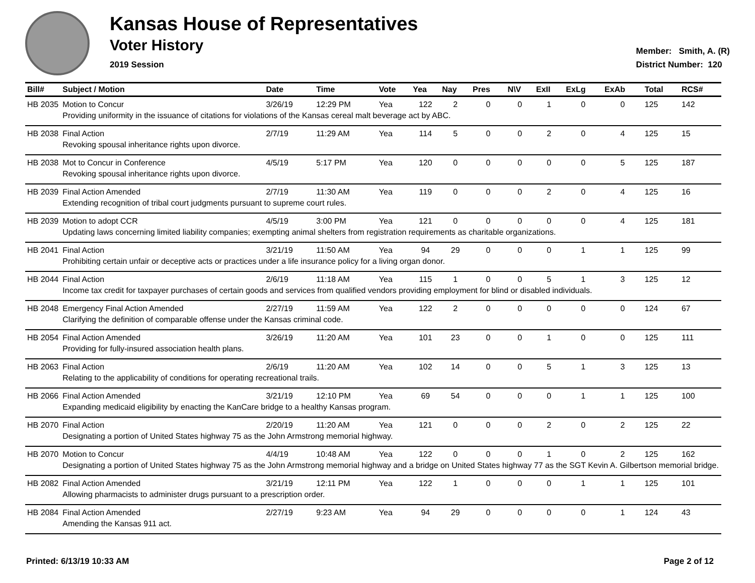Kansas House of Representatives
Voter History
2019 Session
Member: Smith, A. (R)
District Number: 120
| Bill# | Subject / Motion | Date | Time | Vote | Yea | Nay | Pres | N\V | ExII | ExLg | ExAb | Total | RCS# |
| --- | --- | --- | --- | --- | --- | --- | --- | --- | --- | --- | --- | --- | --- |
| HB 2035 | Motion to Concur | 3/26/19 | 12:29 PM | Yea | 122 | 2 | 0 | 0 | 1 | 0 | 0 | 125 | 142 |
| | Providing uniformity in the issuance of citations for violations of the Kansas cereal malt beverage act by ABC. | | | | | | | | | | | | |
| HB 2038 | Final Action | 2/7/19 | 11:29 AM | Yea | 114 | 5 | 0 | 0 | 2 | 0 | 4 | 125 | 15 |
| | Revoking spousal inheritance rights upon divorce. | | | | | | | | | | | | |
| HB 2038 | Mot to Concur in Conference | 4/5/19 | 5:17 PM | Yea | 120 | 0 | 0 | 0 | 0 | 0 | 5 | 125 | 187 |
| | Revoking spousal inheritance rights upon divorce. | | | | | | | | | | | | |
| HB 2039 | Final Action Amended | 2/7/19 | 11:30 AM | Yea | 119 | 0 | 0 | 0 | 2 | 0 | 4 | 125 | 16 |
| | Extending recognition of tribal court judgments pursuant to supreme court rules. | | | | | | | | | | | | |
| HB 2039 | Motion to adopt CCR | 4/5/19 | 3:00 PM | Yea | 121 | 0 | 0 | 0 | 0 | 0 | 4 | 125 | 181 |
| | Updating laws concerning limited liability companies; exempting animal shelters from registration requirements as charitable organizations. | | | | | | | | | | | | |
| HB 2041 | Final Action | 3/21/19 | 11:50 AM | Yea | 94 | 29 | 0 | 0 | 0 | 1 | 1 | 125 | 99 |
| | Prohibiting certain unfair or deceptive acts or practices under a life insurance policy for a living organ donor. | | | | | | | | | | | | |
| HB 2044 | Final Action | 2/6/19 | 11:18 AM | Yea | 115 | 1 | 0 | 0 | 5 | 1 | 3 | 125 | 12 |
| | Income tax credit for taxpayer purchases of certain goods and services from qualified vendors providing employment for blind or disabled individuals. | | | | | | | | | | | | |
| HB 2048 | Emergency Final Action Amended | 2/27/19 | 11:59 AM | Yea | 122 | 2 | 0 | 0 | 0 | 0 | 0 | 124 | 67 |
| | Clarifying the definition of comparable offense under the Kansas criminal code. | | | | | | | | | | | | |
| HB 2054 | Final Action Amended | 3/26/19 | 11:20 AM | Yea | 101 | 23 | 0 | 0 | 1 | 0 | 0 | 125 | 111 |
| | Providing for fully-insured association health plans. | | | | | | | | | | | | |
| HB 2063 | Final Action | 2/6/19 | 11:20 AM | Yea | 102 | 14 | 0 | 0 | 5 | 1 | 3 | 125 | 13 |
| | Relating to the applicability of conditions for operating recreational trails. | | | | | | | | | | | | |
| HB 2066 | Final Action Amended | 3/21/19 | 12:10 PM | Yea | 69 | 54 | 0 | 0 | 0 | 1 | 1 | 125 | 100 |
| | Expanding medicaid eligibility by enacting the KanCare bridge to a healthy Kansas program. | | | | | | | | | | | | |
| HB 2070 | Final Action | 2/20/19 | 11:20 AM | Yea | 121 | 0 | 0 | 0 | 2 | 0 | 2 | 125 | 22 |
| | Designating a portion of United States highway 75 as the John Armstrong memorial highway. | | | | | | | | | | | | |
| HB 2070 | Motion to Concur | 4/4/19 | 10:48 AM | Yea | 122 | 0 | 0 | 0 | 1 | 0 | 2 | 125 | 162 |
| | Designating a portion of United States highway 75 as the John Armstrong memorial highway and a bridge on United States highway 77 as the SGT Kevin A. Gilbertson memorial bridge. | | | | | | | | | | | | |
| HB 2082 | Final Action Amended | 3/21/19 | 12:11 PM | Yea | 122 | 1 | 0 | 0 | 0 | 1 | 1 | 125 | 101 |
| | Allowing pharmacists to administer drugs pursuant to a prescription order. | | | | | | | | | | | | |
| HB 2084 | Final Action Amended | 2/27/19 | 9:23 AM | Yea | 94 | 29 | 0 | 0 | 0 | 0 | 1 | 124 | 43 |
| | Amending the Kansas 911 act. | | | | | | | | | | | | |
Printed: 6/13/19 10:33 AM Page 2 of 12